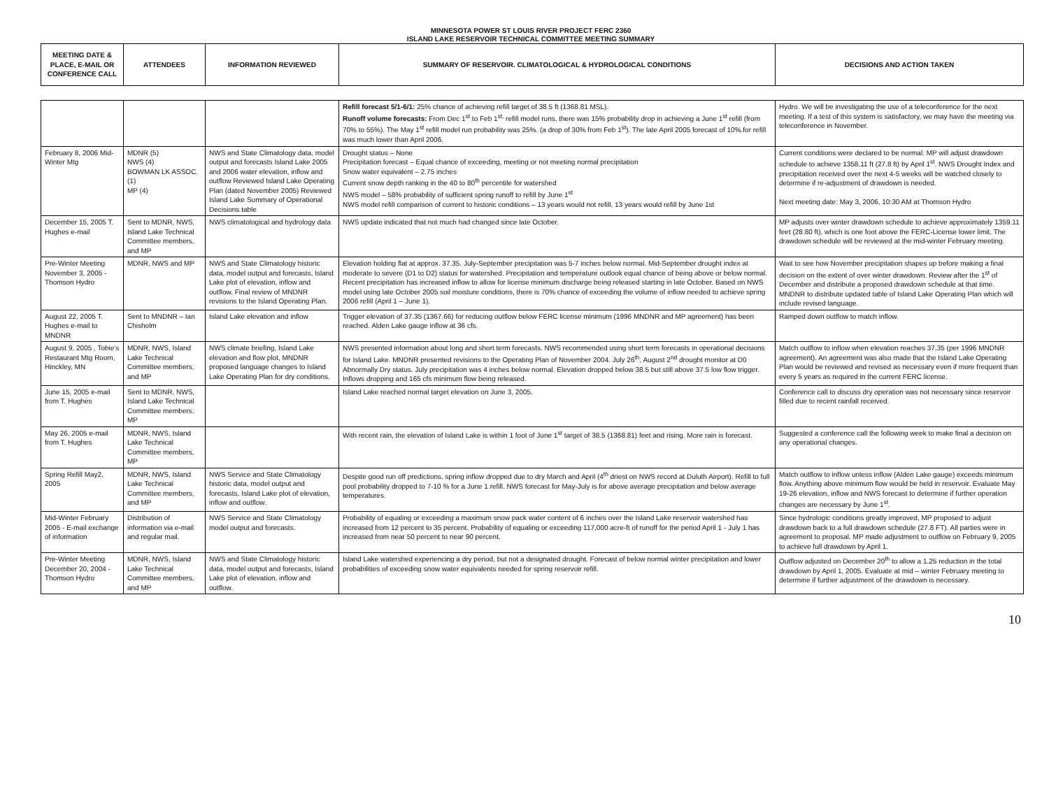MINNESOTA POWER ST LOUIS RIVER PROJECT FERC 2360
ISLAND LAKE RESERVOIR TECHNICAL COMMITTEE MEETING SUMMARY
| MEETING DATE & PLACE, E-MAIL OR CONFERENCE CALL | ATTENDEES | INFORMATION REVIEWED | SUMMARY OF RESERVOIR. CLIMATOLOGICAL & HYDROLOGICAL CONDITIONS | DECISIONS AND ACTION TAKEN |
| --- | --- | --- | --- | --- |
| | | | Refill forecast 5/1-6/1: 25% chance of achieving refill target of 38.5 ft (1368.81 MSL). Runoff volume forecasts: From Dec 1<sup>st</sup> to Feb 1<sup>st,</sup> refill model runs, there was 15% probability drop in achieving a June 1<sup>st</sup> refill (from 70% to 55%). The May 1<sup>st</sup> refill model run probability was 25%. (a drop of 30% from Feb 1<sup>st</sup>). The late April 2005 forecast of 10%.for refill was much lower than April 2006. | Hydro. We will be investigating the use of a teleconference for the next meeting. If a test of this system is satisfactory, we may have the meeting via teleconference in November. |
| February 8, 2006 Mid-Winter Mtg | MDNR (5) NWS (4) BOWMAN LK ASSOC. (1) MP (4) | NWS and State Climatology data, model output and forecasts Island Lake 2005 and 2006 water elevation, inflow and outflow Reviewed Island Lake Operating Plan (dated November 2005) Reviewed Island Lake Summary of Operational Decisions table | Drought status – None Precipitation forecast – Equal chance of exceeding, meeting or not meeting normal precipitation Snow water equivalent – 2.75 inches Current snow depth ranking in the 40 to 80<sup>th</sup> percentile for watershed NWS model – 58% probability of sufficient spring runoff to refill by June 1<sup>st</sup> NWS model refill comparison of current to historic conditions – 13 years would not refill, 13 years would refill by June 1st | Current conditions were declared to be normal. MP will adjust drawdown schedule to achieve 1358.11 ft (27.8 ft) by April 1<sup>st</sup>. NWS Drought Index and precipitation received over the next 4-5 weeks will be watched closely to determine if re-adjustment of drawdown is needed. Next meeting date: May 3, 2006, 10:30 AM at Thomson Hydro |
| December 15, 2005 T. Hughes e-mail | Sent to MDNR, NWS, Island Lake Technical Committee members, and MP | NWS climatological and hydrology data | NWS update indicated that not much had changed since late October. | MP adjusts over winter drawdown schedule to achieve approximately 1359.11 feet (28.80 ft), which is one foot above the FERC-License lower limit. The drawdown schedule will be reviewed at the mid-winter February meeting. |
| Pre-Winter Meeting November 3, 2005 - Thomson Hydro | MDNR, NWS and MP | NWS and State Climatology historic data, model output and forecasts, Island Lake plot of elevation, inflow and outflow. Final review of MNDNR revisions to the Island Operating Plan. | Elevation holding flat at approx. 37.35. July-September precipitation was 5-7 inches below normal. Mid-September drought index at moderate to severe (D1 to D2) status for watershed. Precipitation and temperature outlook equal chance of being above or below normal. Recent precipitation has increased inflow to allow for license minimum discharge being released starting in late October. Based on NWS model using late October 2005 soil moisture conditions, there is 70% chance of exceeding the volume of inflow needed to achieve spring 2006 refill (April 1 – June 1). | Wait to see how November precipitation shapes up before making a final decision on the extent of over winter drawdown. Review after the 1<sup>st</sup> of December and distribute a proposed drawdown schedule at that time. MNDNR to distribute updated table of Island Lake Operating Plan which will include revised language. |
| August 22, 2005 T. Hughes e-mail to MNDNR | Sent to MNDNR – Ian Chisholm | Island Lake elevation and inflow | Trigger elevation of 37.35 (1367.66) for reducing outflow below FERC license minimum (1996 MNDNR and MP agreement) has been reached. Alden Lake gauge inflow at 36 cfs. | Ramped down outflow to match inflow. |
| August 9, 2005 , Tobie's Restaurant Mtg Room, Hinckley, MN | MDNR, NWS, Island Lake Technical Committee members, and MP | NWS climate briefing, Island Lake elevation and flow plot, MNDNR proposed language changes to Island Lake Operating Plan for dry conditions. | NWS presented information about long and short term forecasts. NWS recommended using short term forecasts in operational decisions for Island Lake. MNDNR presented revisions to the Operating Plan of November 2004. July 26<sup>th</sup>, August 2<sup>nd</sup> drought monitor at D0 Abnormally Dry status. July precipitation was 4 inches below normal. Elevation dropped below 38.5 but still above 37.5 low flow trigger. Inflows dropping and 165 cfs minimum flow being released. | Match outflow to inflow when elevation reaches 37.35 (per 1996 MNDNR agreement). An agreement was also made that the Island Lake Operating Plan would be reviewed and revised as necessary even if more frequent than every 5 years as required in the current FERC license. |
| June 15, 2005 e-mail from T. Hughes | Sent to MDNR, NWS, Island Lake Technical Committee members, MP | | Island Lake reached normal target elevation on June 3, 2005. | Conference call to discuss dry operation was not necessary since reservoir filled due to recent rainfall received. |
| May 26, 2005 e-mail from T. Hughes | MDNR, NWS, Island Lake Technical Committee members, MP | | With recent rain, the elevation of Island Lake is within 1 foot of June 1<sup>st</sup> target of 38.5 (1368.81) feet and rising. More rain is forecast. | Suggested a conference call the following week to make final a decision on any operational changes. |
| Spring Refill May2, 2005 | MDNR, NWS, Island Lake Technical Committee members, and MP | NWS Service and State Climatology historic data, model output and forecasts, Island Lake plot of elevation, inflow and outflow. | Despite good run off predictions, spring inflow dropped due to dry March and April (4<sup>th</sup> driest on NWS record at Duluth Airport). Refill to full pool probability dropped to 7-10 % for a June 1 refill. NWS forecast for May-July is for above average precipitation and below average temperatures. | Match outflow to inflow unless inflow (Alden Lake gauge) exceeds minimum flow. Anything above minimum flow would be held in reservoir. Evaluate May 19-26 elevation, inflow and NWS forecast to determine if further operation changes are necessary by June 1<sup>st</sup>. |
| Mid-Winter February 2005 - E-mail exchange of information | Distribution of information via e-mail and regular mail. | NWS Service and State Climatology model output and forecasts. | Probability of equaling or exceeding a maximum snow pack water content of 6 inches over the Island Lake reservoir watershed has increased from 12 percent to 35 percent. Probability of equaling or exceeding 117,000 acre-ft of runoff for the period April 1 - July 1 has increased from near 50 percent to near 90 percent. | Since hydrologic conditions greatly improved, MP proposed to adjust drawdown back to a full drawdown schedule (27.8 FT). All parties were in agreement to proposal. MP made adjustment to outflow on February 9, 2005 to achieve full drawdown by April 1. |
| Pre-Winter Meeting December 20, 2004 - Thomson Hydro | MDNR, NWS, Island Lake Technical Committee members, and MP | NWS and State Climatology historic data, model output and forecasts, Island Lake plot of elevation, inflow and outflow. | Island Lake watershed experiencing a dry period, but not a designated drought. Forecast of below normal winter precipitation and lower probabilities of exceeding snow water equivalents needed for spring reservoir refill. | Outflow adjusted on December 20<sup>th</sup> to allow a 1.25 reduction in the total drawdown by April 1, 2005. Evaluate at mid – winter February meeting to determine if further adjustment of the drawdown is necessary. |
10